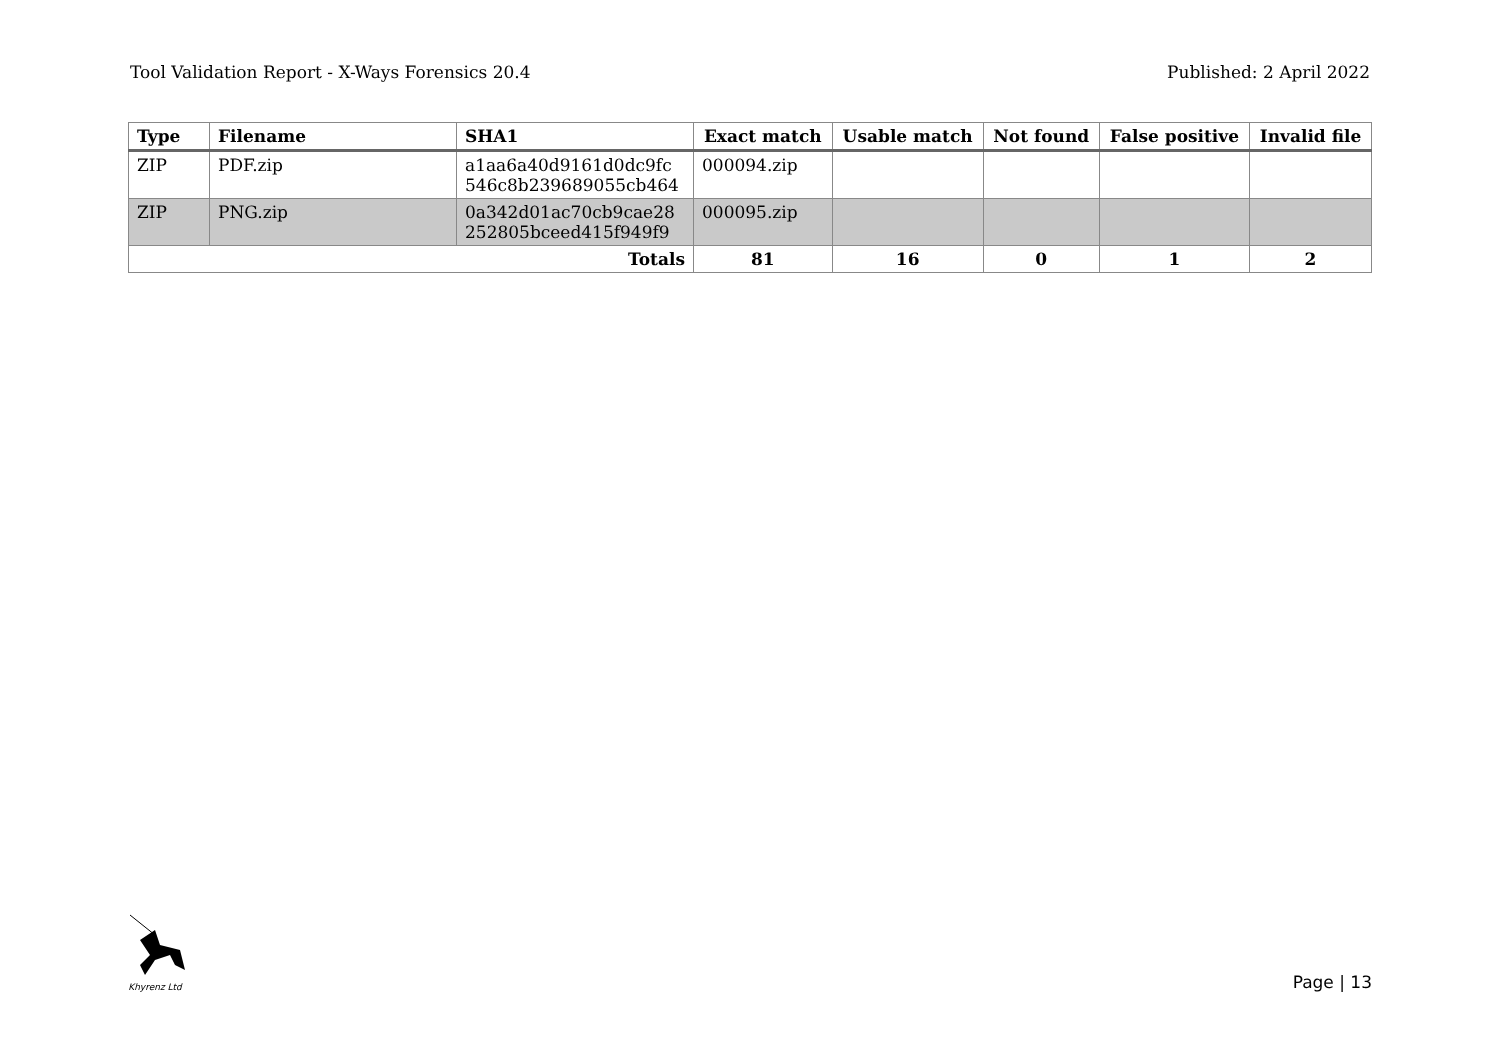Tool Validation Report - X-Ways Forensics 20.4 Published: 2 April 2022
| Type | Filename | SHA1 | Exact match | Usable match | Not found | False positive | Invalid file |
| --- | --- | --- | --- | --- | --- | --- | --- |
| ZIP | PDF.zip | a1aa6a40d9161d0dc9fc 546c8b239689055cb464 | 000094.zip | | | | |
| ZIP | PNG.zip | 0a342d01ac70cb9cae28 252805bceed415f949f9 | 000095.zip | | | | |
| Totals | | | 81 | 16 | 0 | 1 | 2 |
Khyrenz Ltd
Page | 13